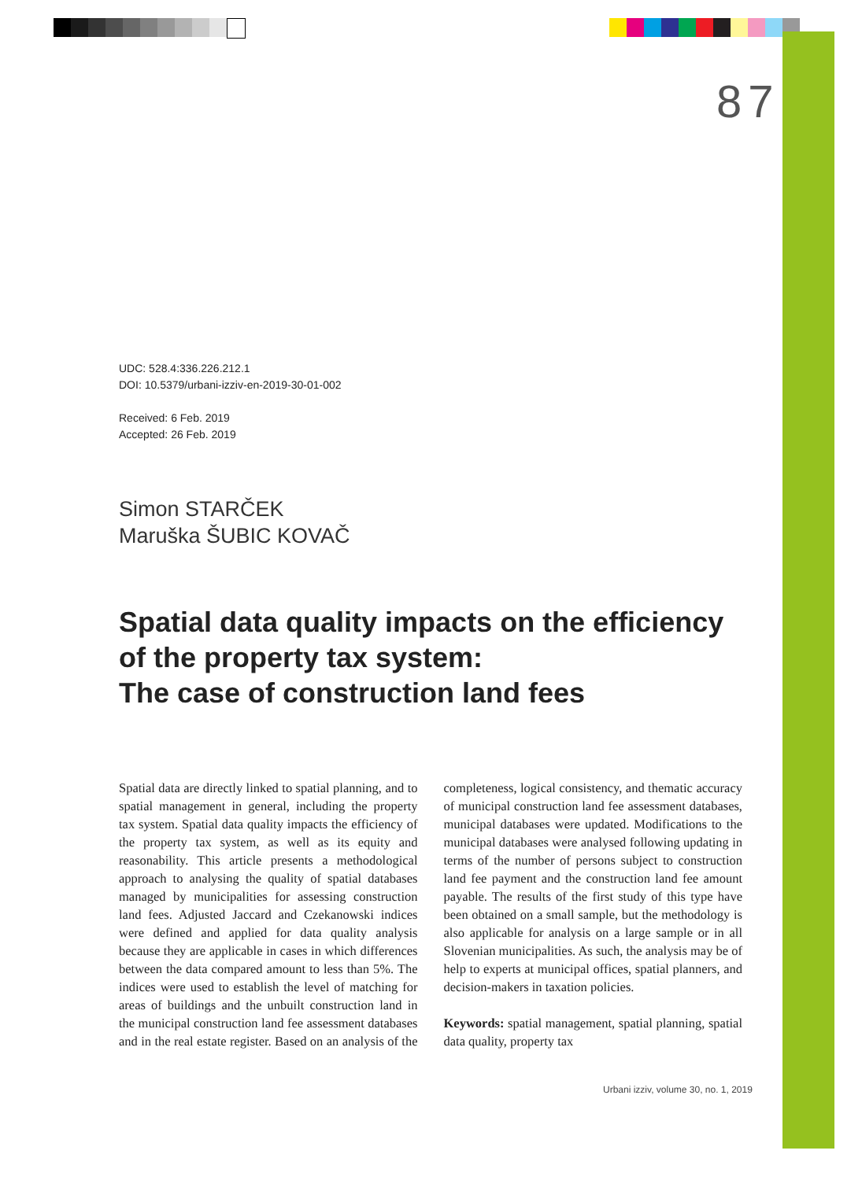87
UDC: 528.4:336.226.212.1
DOI: 10.5379/urbani-izziv-en-2019-30-01-002
Received: 6 Feb. 2019
Accepted: 26 Feb. 2019
Simon STARČEK
Maruška ŠUBIC KOVAČ
Spatial data quality impacts on the efficiency of the property tax system:
The case of construction land fees
Spatial data are directly linked to spatial planning, and to spatial management in general, including the property tax system. Spatial data quality impacts the efficiency of the property tax system, as well as its equity and reasonability. This article presents a methodological approach to analysing the quality of spatial databases managed by municipalities for assessing construction land fees. Adjusted Jaccard and Czekanowski indices were defined and applied for data quality analysis because they are applicable in cases in which differences between the data compared amount to less than 5%. The indices were used to establish the level of matching for areas of buildings and the unbuilt construction land in the municipal construction land fee assessment databases and in the real estate register. Based on an analysis of the completeness, logical consistency, and thematic accuracy of municipal construction land fee assessment databases, municipal databases were updated. Modifications to the municipal databases were analysed following updating in terms of the number of persons subject to construction land fee payment and the construction land fee amount payable. The results of the first study of this type have been obtained on a small sample, but the methodology is also applicable for analysis on a large sample or in all Slovenian municipalities. As such, the analysis may be of help to experts at municipal offices, spatial planners, and decision-makers in taxation policies.
Keywords: spatial management, spatial planning, spatial data quality, property tax
Urbani izziv, volume 30, no. 1, 2019